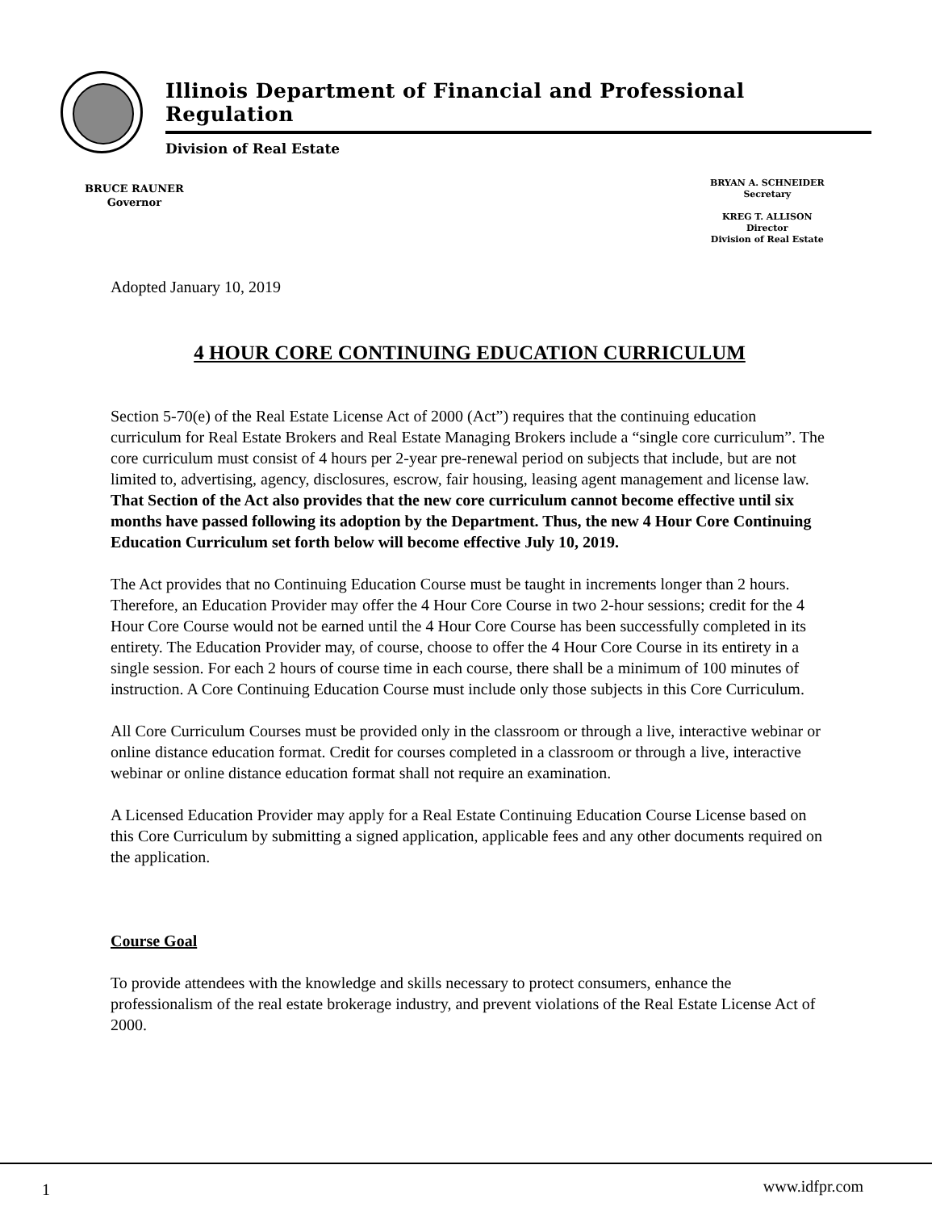Illinois Department of Financial and Professional Regulation
Division of Real Estate
BRUCE RAUNER
Governor
BRYAN A. SCHNEIDER
Secretary
KREG T. ALLISON
Director
Division of Real Estate
Adopted January 10, 2019
4 HOUR CORE CONTINUING EDUCATION CURRICULUM
Section 5-70(e) of the Real Estate License Act of 2000 (Act”) requires that the continuing education curriculum for Real Estate Brokers and Real Estate Managing Brokers include a “single core curriculum”. The core curriculum must consist of 4 hours per 2-year pre-renewal period on subjects that include, but are not limited to, advertising, agency, disclosures, escrow, fair housing, leasing agent management and license law. That Section of the Act also provides that the new core curriculum cannot become effective until six months have passed following its adoption by the Department. Thus, the new 4 Hour Core Continuing Education Curriculum set forth below will become effective July 10, 2019.
The Act provides that no Continuing Education Course must be taught in increments longer than 2 hours. Therefore, an Education Provider may offer the 4 Hour Core Course in two 2-hour sessions; credit for the 4 Hour Core Course would not be earned until the 4 Hour Core Course has been successfully completed in its entirety. The Education Provider may, of course, choose to offer the 4 Hour Core Course in its entirety in a single session. For each 2 hours of course time in each course, there shall be a minimum of 100 minutes of instruction. A Core Continuing Education Course must include only those subjects in this Core Curriculum.
All Core Curriculum Courses must be provided only in the classroom or through a live, interactive webinar or online distance education format. Credit for courses completed in a classroom or through a live, interactive webinar or online distance education format shall not require an examination.
A Licensed Education Provider may apply for a Real Estate Continuing Education Course License based on this Core Curriculum by submitting a signed application, applicable fees and any other documents required on the application.
Course Goal
To provide attendees with the knowledge and skills necessary to protect consumers, enhance the professionalism of the real estate brokerage industry, and prevent violations of the Real Estate License Act of 2000.
1 www.idfpr.com